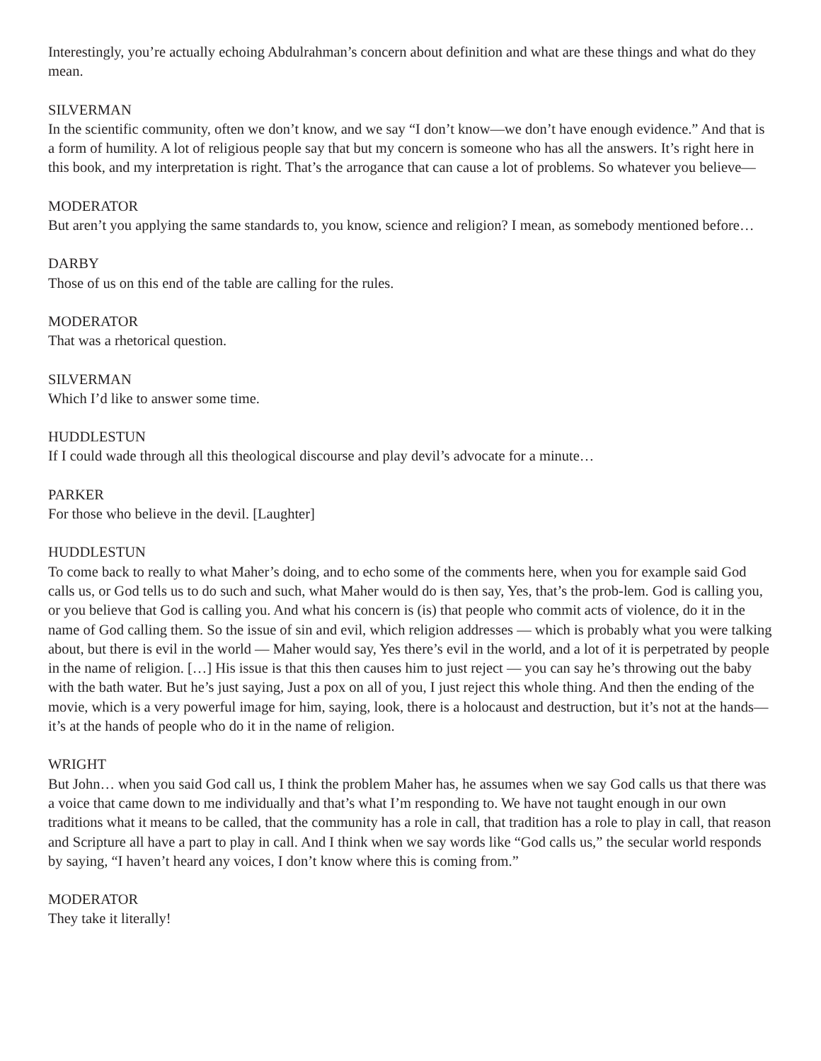Interestingly, you’re actually echoing Abdulrahman’s concern about definition and what are these things and what do they mean.
SILVERMAN
In the scientific community, often we don’t know, and we say “I don’t know—we don’t have enough evidence.” And that is a form of humility. A lot of religious people say that but my concern is someone who has all the answers. It’s right here in this book, and my interpretation is right. That’s the arrogance that can cause a lot of problems. So whatever you believe—
MODERATOR
But aren’t you applying the same standards to, you know, science and religion? I mean, as somebody mentioned before…
DARBY
Those of us on this end of the table are calling for the rules.
MODERATOR
That was a rhetorical question.
SILVERMAN
Which I’d like to answer some time.
HUDDLESTUN
If I could wade through all this theological discourse and play devil’s advocate for a minute…
PARKER
For those who believe in the devil. [Laughter]
HUDDLESTUN
To come back to really to what Maher’s doing, and to echo some of the comments here, when you for example said God calls us, or God tells us to do such and such, what Maher would do is then say, Yes, that’s the prob-lem. God is calling you, or you believe that God is calling you. And what his concern is (is) that people who commit acts of violence, do it in the name of God calling them. So the issue of sin and evil, which religion addresses — which is probably what you were talking about, but there is evil in the world — Maher would say, Yes there’s evil in the world, and a lot of it is perpetrated by people in the name of religion. […] His issue is that this then causes him to just reject — you can say he’s throwing out the baby with the bath water. But he’s just saying, Just a pox on all of you, I just reject this whole thing. And then the ending of the movie, which is a very powerful image for him, saying, look, there is a holocaust and destruction, but it’s not at the hands—it’s at the hands of people who do it in the name of religion.
WRIGHT
But John… when you said God call us, I think the problem Maher has, he assumes when we say God calls us that there was a voice that came down to me individually and that’s what I’m responding to. We have not taught enough in our own traditions what it means to be called, that the community has a role in call, that tradition has a role to play in call, that reason and Scripture all have a part to play in call. And I think when we say words like “God calls us,” the secular world responds by saying, “I haven’t heard any voices, I don’t know where this is coming from.”
MODERATOR
They take it literally!